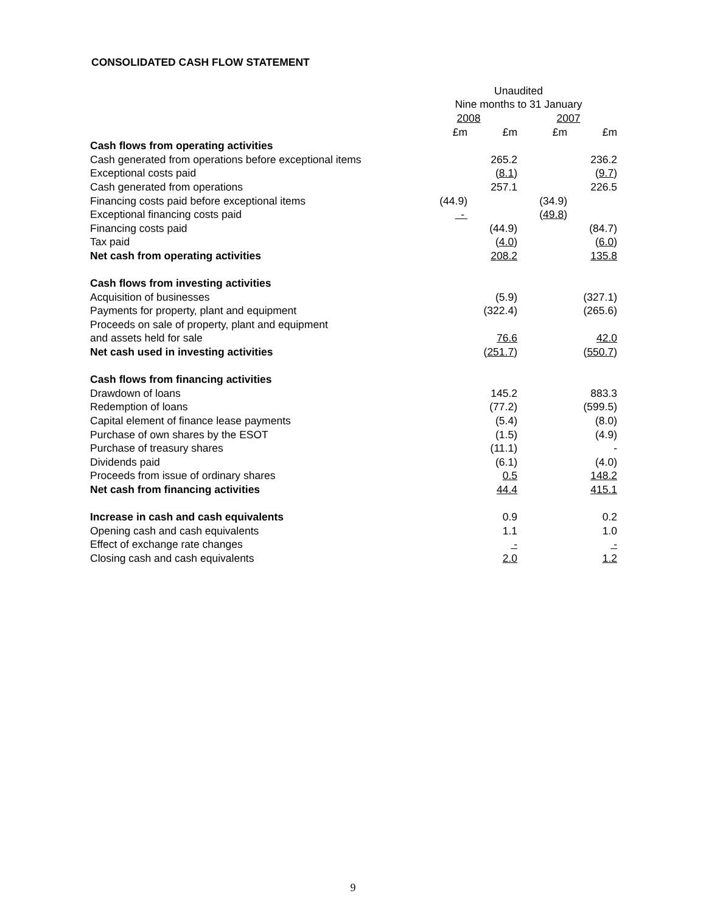CONSOLIDATED CASH FLOW STATEMENT
| | Unaudited | | | |
| --- | --- | --- | --- | --- |
| | Nine months to 31 January | | | |
| | 2008 | | 2007 | |
| | £m | £m | £m | £m |
| Cash flows from operating activities | | | | |
| Cash generated from operations before exceptional items | | 265.2 | | 236.2 |
| Exceptional costs paid | | ( 8.1 ) | | ( 9.7 ) |
| Cash generated from operations | | 257.1 | | 226.5 |
| Financing costs paid before exceptional items | (44.9) | | (34.9) | |
| Exceptional financing costs paid | - | | ( 49.8 ) | |
| Financing costs paid | | (44.9) | | (84.7) |
| Tax paid | | ( 4.0 ) | | ( 6.0 ) |
| Net cash from operating activities | | 208.2 | | 135.8 |
| Cash flows from investing activities | | | | |
| Acquisition of businesses | | (5.9) | | (327.1) |
| Payments for property, plant and equipment | | (322.4) | | (265.6) |
| Proceeds on sale of property, plant and equipment | | | | |
| and assets held for sale | | 76.6 | | 42.0 |
| Net cash used in investing activities | | ( 251.7 ) | | ( 550.7 ) |
| Cash flows from financing activities | | | | |
| Drawdown of loans | | 145.2 | | 883.3 |
| Redemption of loans | | (77.2) | | (599.5) |
| Capital element of finance lease payments | | (5.4) | | (8.0) |
| Purchase of own shares by the ESOT | | (1.5) | | (4.9) |
| Purchase of treasury shares | | (11.1) | | - |
| Dividends paid | | (6.1) | | (4.0) |
| Proceeds from issue of ordinary shares | | 0.5 | | 148.2 |
| Net cash from financing activities | | 44.4 | | 415.1 |
| Increase in cash and cash equivalents | | 0.9 | | 0.2 |
| Opening cash and cash equivalents | | 1.1 | | 1.0 |
| Effect of exchange rate changes | | - | | - |
| Closing cash and cash equivalents | | 2.0 | | 1.2 |
9